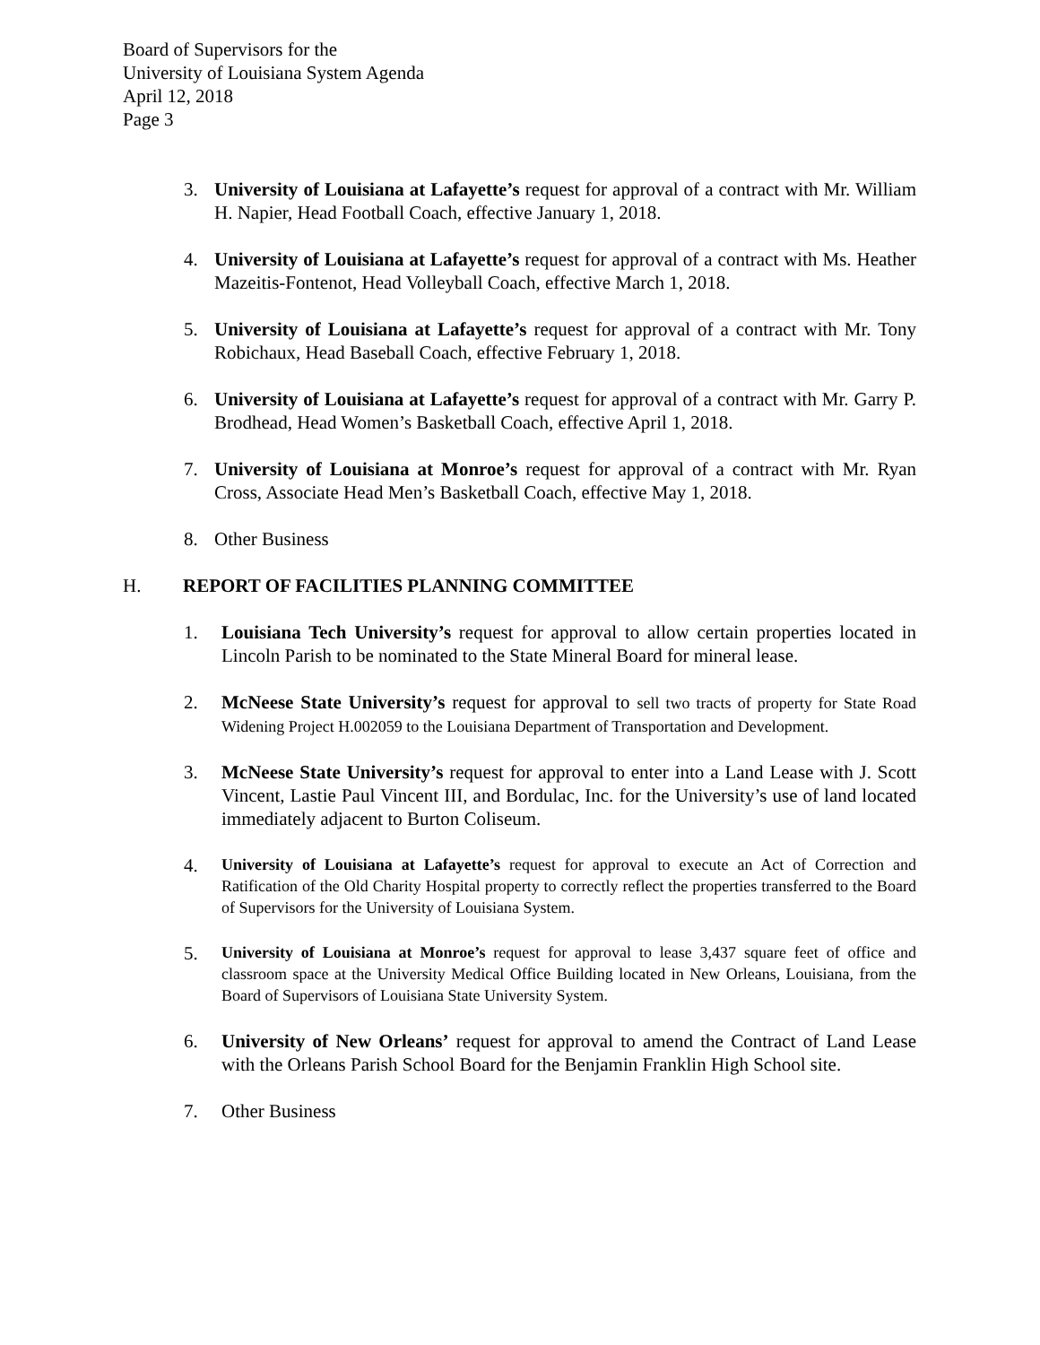Board of Supervisors for the
University of Louisiana System Agenda
April 12, 2018
Page 3
3. University of Louisiana at Lafayette’s request for approval of a contract with Mr. William H. Napier, Head Football Coach, effective January 1, 2018.
4. University of Louisiana at Lafayette’s request for approval of a contract with Ms. Heather Mazeitis-Fontenot, Head Volleyball Coach, effective March 1, 2018.
5. University of Louisiana at Lafayette’s request for approval of a contract with Mr. Tony Robichaux, Head Baseball Coach, effective February 1, 2018.
6. University of Louisiana at Lafayette’s request for approval of a contract with Mr. Garry P. Brodhead, Head Women’s Basketball Coach, effective April 1, 2018.
7. University of Louisiana at Monroe’s request for approval of a contract with Mr. Ryan Cross, Associate Head Men’s Basketball Coach, effective May 1, 2018.
8. Other Business
H. REPORT OF FACILITIES PLANNING COMMITTEE
1. Louisiana Tech University’s request for approval to allow certain properties located in Lincoln Parish to be nominated to the State Mineral Board for mineral lease.
2. McNeese State University’s request for approval to sell two tracts of property for State Road Widening Project H.002059 to the Louisiana Department of Transportation and Development.
3. McNeese State University’s request for approval to enter into a Land Lease with J. Scott Vincent, Lastie Paul Vincent III, and Bordulac, Inc. for the University’s use of land located immediately adjacent to Burton Coliseum.
4. University of Louisiana at Lafayette’s request for approval to execute an Act of Correction and Ratification of the Old Charity Hospital property to correctly reflect the properties transferred to the Board of Supervisors for the University of Louisiana System.
5. University of Louisiana at Monroe’s request for approval to lease 3,437 square feet of office and classroom space at the University Medical Office Building located in New Orleans, Louisiana, from the Board of Supervisors of Louisiana State University System.
6. University of New Orleans’ request for approval to amend the Contract of Land Lease with the Orleans Parish School Board for the Benjamin Franklin High School site.
7. Other Business